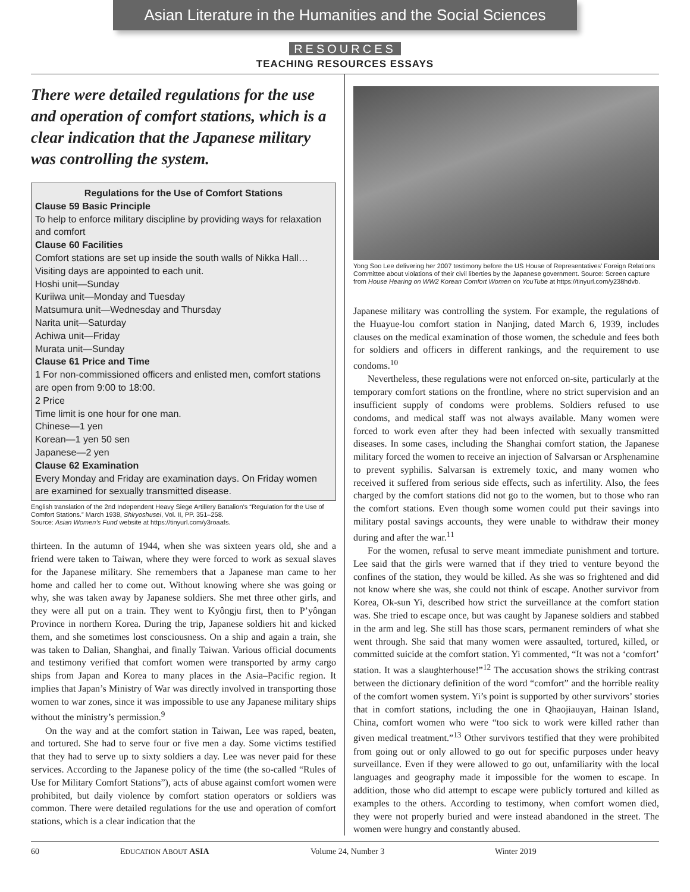Asian Literature in the Humanities and the Social Sciences
RESOURCES
TEACHING RESOURCES ESSAYS
There were detailed regulations for the use and operation of comfort stations, which is a clear indication that the Japanese military was controlling the system.
Regulations for the Use of Comfort Stations
Clause 59 Basic Principle
To help to enforce military discipline by providing ways for relaxation and comfort
Clause 60 Facilities
Comfort stations are set up inside the south walls of Nikka Hall…
Visiting days are appointed to each unit.
Hoshi unit—Sunday
Kuriiwa unit—Monday and Tuesday
Matsumura unit—Wednesday and Thursday
Narita unit—Saturday
Achiwa unit—Friday
Murata unit—Sunday
Clause 61 Price and Time
1 For non-commissioned officers and enlisted men, comfort stations are open from 9:00 to 18:00.
2 Price
Time limit is one hour for one man.
Chinese—1 yen
Korean—1 yen 50 sen
Japanese—2 yen
Clause 62 Examination
Every Monday and Friday are examination days. On Friday women are examined for sexually transmitted disease.
English translation of the 2nd Independent Heavy Siege Artillery Battalion’s “Regulation for the Use of Comfort Stations.” March 1938, Shiryoshusei, Vol. II, PP. 351–258.
Source: Asian Women’s Fund website at https://tinyurl.com/y3roaafs.
thirteen. In the autumn of 1944, when she was sixteen years old, she and a friend were taken to Taiwan, where they were forced to work as sexual slaves for the Japanese military. She remembers that a Japanese man came to her home and called her to come out. Without knowing where she was going or why, she was taken away by Japanese soldiers. She met three other girls, and they were all put on a train. They went to Kyôngju first, then to P’yôngan Province in northern Korea. During the trip, Japanese soldiers hit and kicked them, and she sometimes lost consciousness. On a ship and again a train, she was taken to Dalian, Shanghai, and finally Taiwan. Various official documents and testimony verified that comfort women were transported by army cargo ships from Japan and Korea to many places in the Asia–Pacific region. It implies that Japan’s Ministry of War was directly involved in transporting those women to war zones, since it was impossible to use any Japanese military ships without the ministry’s permission.<sup>9</sup>
On the way and at the comfort station in Taiwan, Lee was raped, beaten, and tortured. She had to serve four or five men a day. Some victims testified that they had to serve up to sixty soldiers a day. Lee was never paid for these services. According to the Japanese policy of the time (the so-called “Rules of Use for Military Comfort Stations”), acts of abuse against comfort women were prohibited, but daily violence by comfort station operators or soldiers was common. There were detailed regulations for the use and operation of comfort stations, which is a clear indication that the
Yong Soo Lee delivering her 2007 testimony before the US House of Representatives’ Foreign Relations Committee about violations of their civil liberties by the Japanese government. Source: Screen capture from House Hearing on WW2 Korean Comfort Women on YouTube at https://tinyurl.com/y238hdvb.
Japanese military was controlling the system. For example, the regulations of the Huayue-lou comfort station in Nanjing, dated March 6, 1939, includes clauses on the medical examination of those women, the schedule and fees both for soldiers and officers in different rankings, and the requirement to use condoms.<sup>10</sup>
Nevertheless, these regulations were not enforced on-site, particularly at the temporary comfort stations on the frontline, where no strict supervision and an insufficient supply of condoms were problems. Soldiers refused to use condoms, and medical staff was not always available. Many women were forced to work even after they had been infected with sexually transmitted diseases. In some cases, including the Shanghai comfort station, the Japanese military forced the women to receive an injection of Salvarsan or Arsphenamine to prevent syphilis. Salvarsan is extremely toxic, and many women who received it suffered from serious side effects, such as infertility. Also, the fees charged by the comfort stations did not go to the women, but to those who ran the comfort stations. Even though some women could put their savings into military postal savings accounts, they were unable to withdraw their money during and after the war.<sup>11</sup>
For the women, refusal to serve meant immediate punishment and torture. Lee said that the girls were warned that if they tried to venture beyond the confines of the station, they would be killed. As she was so frightened and did not know where she was, she could not think of escape. Another survivor from Korea, Ok-sun Yi, described how strict the surveillance at the comfort station was. She tried to escape once, but was caught by Japanese soldiers and stabbed in the arm and leg. She still has those scars, permanent reminders of what she went through. She said that many women were assaulted, tortured, killed, or committed suicide at the comfort station. Yi commented, “It was not a ‘comfort’ station. It was a slaughterhouse!”<sup>12</sup> The accusation shows the striking contrast between the dictionary definition of the word “comfort” and the horrible reality of the comfort women system. Yi’s point is supported by other survivors’ stories that in comfort stations, including the one in Qhaojiauyan, Hainan Island, China, comfort women who were “too sick to work were killed rather than given medical treatment.”<sup>13</sup> Other survivors testified that they were prohibited from going out or only allowed to go out for specific purposes under heavy surveillance. Even if they were allowed to go out, unfamiliarity with the local languages and geography made it impossible for the women to escape. In addition, those who did attempt to escape were publicly tortured and killed as examples to the others. According to testimony, when comfort women died, they were not properly buried and were instead abandoned in the street. The women were hungry and constantly abused.
60 EDUCATION ABOUT ASIA Volume 24, Number 3 Winter 2019